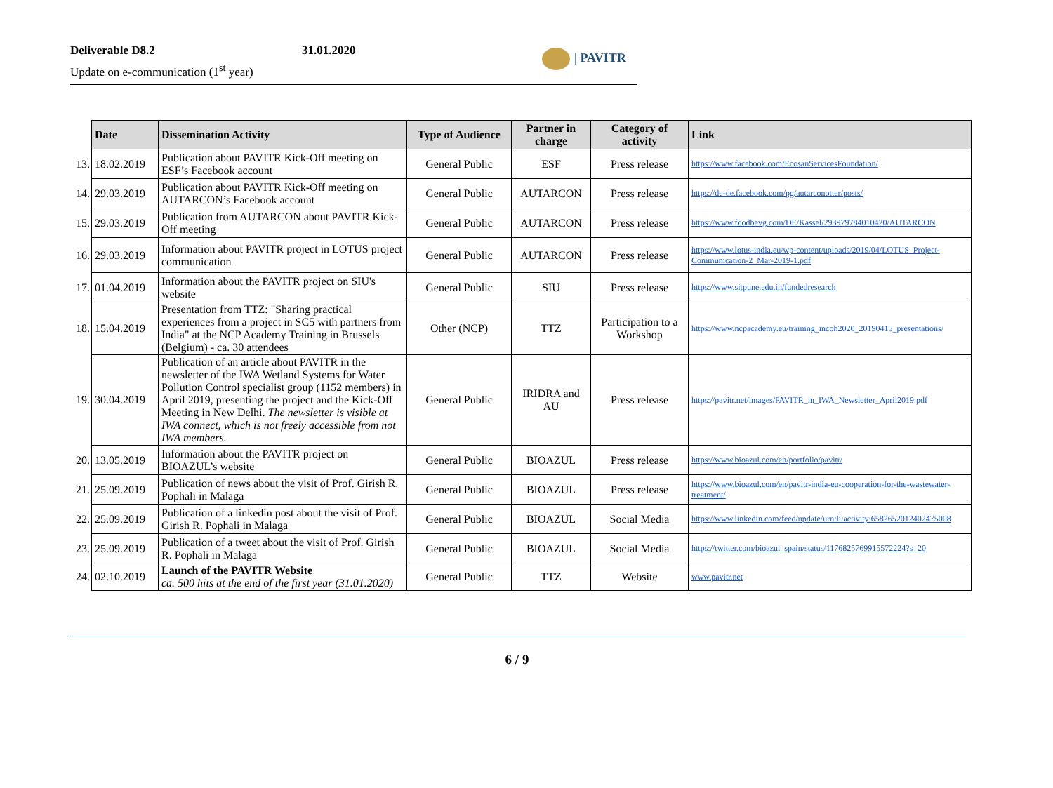Deliverable D8.2 31.01.2020
Update on e-communication (1<sup>st</sup> year)
| PAVITR
| | Date | Dissemination Activity | Type of Audience | Partner in charge | Category of activity | Link |
| 13. | 18.02.2019 | Publication about PAVITR Kick-Off meeting on ESF’s Facebook account | General Public | ESF | Press release | https://www.facebook.com/EcosanServicesFoundation/ |
| 14. | 29.03.2019 | Publication about PAVITR Kick-Off meeting on AUTARCON’s Facebook account | General Public | AUTARCON | Press release | https://de-de.facebook.com/pg/autarconotter/posts/ |
| 15. | 29.03.2019 | Publication from AUTARCON about PAVITR Kick-Off meeting | General Public | AUTARCON | Press release | https://www.foodbevg.com/DE/Kassel/293979784010420/AUTARCON |
| 16. | 29.03.2019 | Information about PAVITR project in LOTUS project communication | General Public | AUTARCON | Press release | https://www.lotus-india.eu/wp-content/uploads/2019/04/LOTUS_Project-Communication-2_Mar-2019-1.pdf |
| 17. | 01.04.2019 | Information about the PAVITR project on SIU's website | General Public | SIU | Press release | https://www.sitpune.edu.in/fundedresearch |
| 18. | 15.04.2019 | Presentation from TTZ: "Sharing practical experiences from a project in SC5 with partners from India" at the NCP Academy Training in Brussels (Belgium) - ca. 30 attendees | Other (NCP) | TTZ | Participation to a Workshop | https://www.ncpacademy.eu/training_incoh2020_20190415_presentations/ |
| 19. | 30.04.2019 | Publication of an article about PAVITR in the newsletter of the IWA Wetland Systems for Water Pollution Control specialist group (1152 members) in April 2019, presenting the project and the Kick-Off Meeting in New Delhi. The newsletter is visible at IWA connect, which is not freely accessible from not IWA members. | General Public | IRIDRA and AU | Press release | https://pavitr.net/images/PAVITR_in_IWA_Newsletter_April2019.pdf |
| 20. | 13.05.2019 | Information about the PAVITR project on BIOAZUL’s website | General Public | BIOAZUL | Press release | https://www.bioazul.com/en/portfolio/pavitr/ |
| 21. | 25.09.2019 | Publication of news about the visit of Prof. Girish R. Pophali in Malaga | General Public | BIOAZUL | Press release | https://www.bioazul.com/en/pavitr-india-eu-cooperation-for-the-wastewater-treatment/ |
| 22. | 25.09.2019 | Publication of a linkedin post about the visit of Prof. Girish R. Pophali in Malaga | General Public | BIOAZUL | Social Media | https://www.linkedin.com/feed/update/urn:li:activity:6582652012402475008 |
| 23. | 25.09.2019 | Publication of a tweet about the visit of Prof. Girish R. Pophali in Malaga | General Public | BIOAZUL | Social Media | https://twitter.com/bioazul_spain/status/1176825769915572224?s=20 |
| 24. | 02.10.2019 | Launch of the PAVITR Website ca. 500 hits at the end of the first year (31.01.2020) | General Public | TTZ | Website | www.pavitr.net |
6 / 9